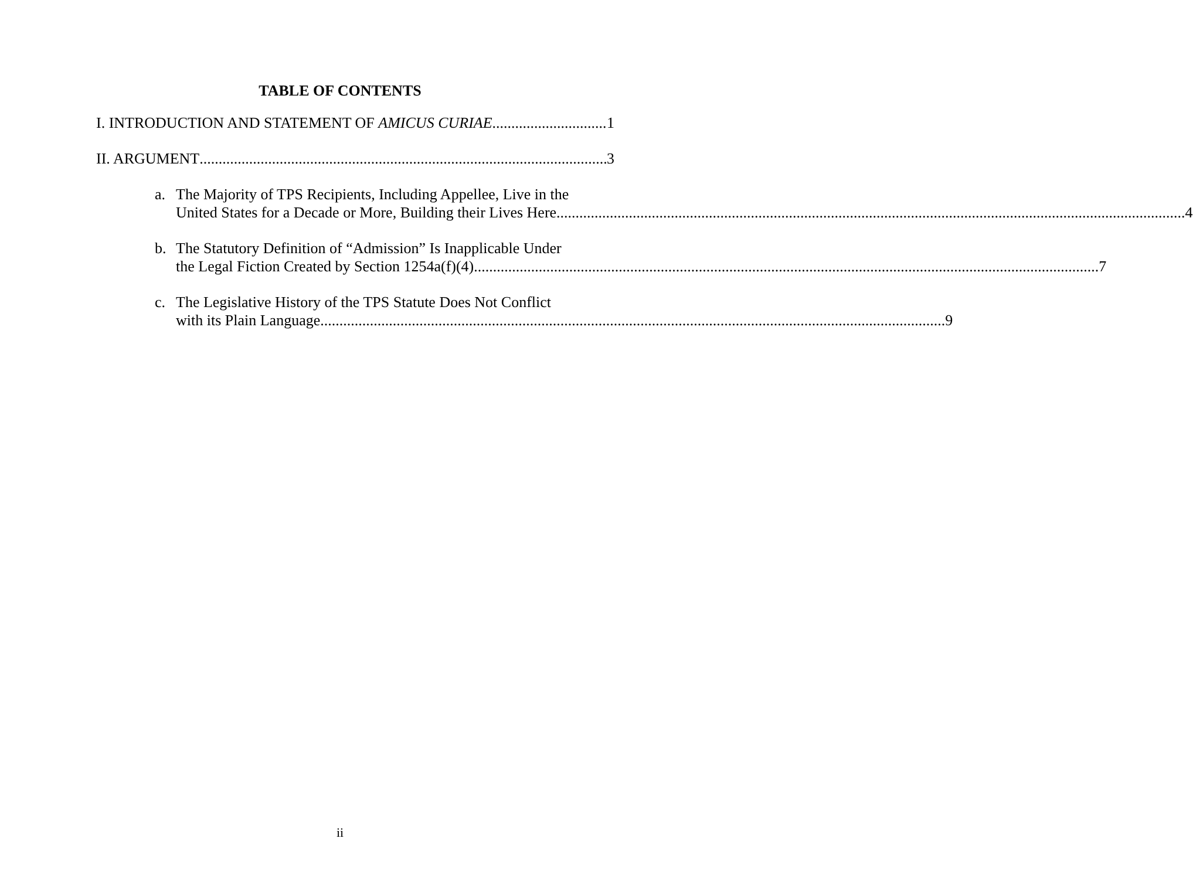TABLE OF CONTENTS
I. INTRODUCTION AND STATEMENT OF AMICUS CURIAE 1
II. ARGUMENT 3
a. The Majority of TPS Recipients, Including Appellee, Live in the
United States for a Decade or More, Building their Lives Here. 4
b. The Statutory Definition of “Admission” Is Inapplicable Under
the Legal Fiction Created by Section 1254a(f)(4) 7
c. The Legislative History of the TPS Statute Does Not Conflict
with its Plain Language 9
ii